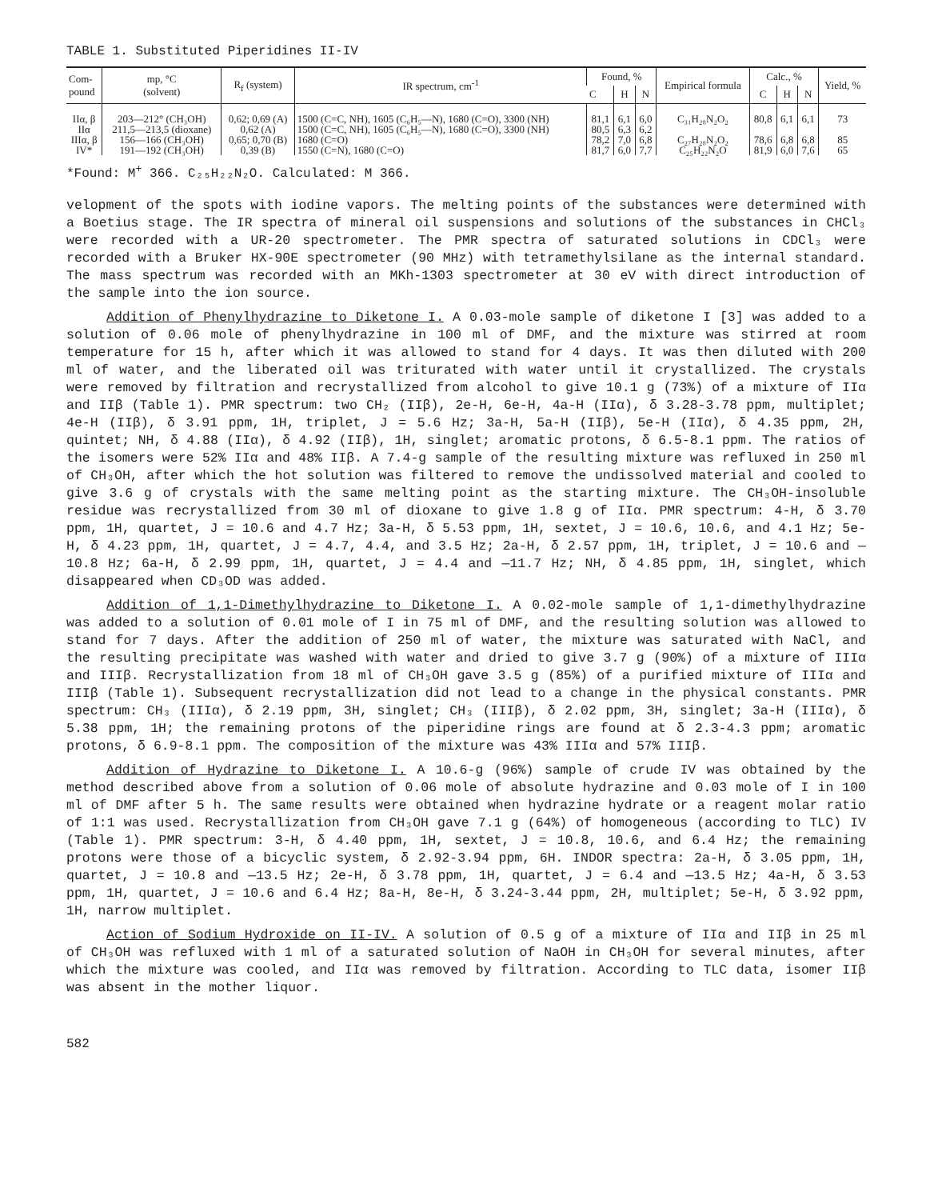TABLE 1. Substituted Piperidines II-IV
| Com- pound | mp, °C (solvent) | R<sub>f</sub> (system) | IR spectrum, cm<sup>-1</sup> | Found, % | | | Empirical formula | Calc., % | | | Yield, % |
| --- | --- | --- | --- | --- | --- | --- | --- | --- | --- | --- | --- |
| | | | | C | H | N | | C | H | N | |
| IIα, β | 203—212° (CH₃OH) | 0,62; 0,69 (A) | 1500 (C=C, NH), 1605 (C₆H₅—N), 1680 (C=O), 3300 (NH) | 81,1 | 6,1 | 6,0 | C₃₁H₂₈N₂O₂ | 80,8 | 6,1 | 6,1 | 73 |
| IIα | 211,5—213,5 (dioxane) | 0,62 (A) | 1500 (C=C, NH), 1605 (C₆H₅—N), 1680 (C=O), 3300 (NH) | 80,5 | 6,3 | 6,2 | | | | | |
| IIIα, β | 156—166 (CH₃OH) | 0,65; 0,70 (B) | 1680 (C=O) | 78,2 | 7,0 | 6,8 | C₂₇H₂₈N₂O₂ | 78,6 | 6,8 | 6,8 | 85 |
| IV* | 191—192 (CH₃OH) | 0,39 (B) | 1550 (C=N), 1680 (C=O) | 81,7 | 6,0 | 7,7 | C₂₅H₂₂N₂O | 81,9 | 6,0 | 7,6 | 65 |
*Found: M<sup>+</sup> 366. C₂₅H₂₂N₂O. Calculated: M 366.
velopment of the spots with iodine vapors. The melting points of the substances were determined with a Boetius stage. The IR spectra of mineral oil suspensions and solutions of the substances in CHCl₃ were recorded with a UR-20 spectrometer. The PMR spectra of saturated solutions in CDCl₃ were recorded with a Bruker HX-90E spectrometer (90 MHz) with tetramethylsilane as the internal standard. The mass spectrum was recorded with an MKh-1303 spectrometer at 30 eV with direct introduction of the sample into the ion source.
Addition of Phenylhydrazine to Diketone I. A 0.03-mole sample of diketone I [3] was added to a solution of 0.06 mole of phenylhydrazine in 100 ml of DMF, and the mixture was stirred at room temperature for 15 h, after which it was allowed to stand for 4 days. It was then diluted with 200 ml of water, and the liberated oil was triturated with water until it crystallized. The crystals were removed by filtration and recrystallized from alcohol to give 10.1 g (73%) of a mixture of IIα and IIβ (Table 1). PMR spectrum: two CH₂ (IIβ), 2e-H, 6e-H, 4a-H (IIα), δ 3.28-3.78 ppm, multiplet; 4e-H (IIβ), δ 3.91 ppm, 1H, triplet, J = 5.6 Hz; 3a-H, 5a-H (IIβ), 5e-H (IIα), δ 4.35 ppm, 2H, quintet; NH, δ 4.88 (IIα), δ 4.92 (IIβ), 1H, singlet; aromatic protons, δ 6.5-8.1 ppm. The ratios of the isomers were 52% IIα and 48% IIβ. A 7.4-g sample of the resulting mixture was refluxed in 250 ml of CH₃OH, after which the hot solution was filtered to remove the undissolved material and cooled to give 3.6 g of crystals with the same melting point as the starting mixture. The CH₃OH-insoluble residue was recrystallized from 30 ml of dioxane to give 1.8 g of IIα. PMR spectrum: 4-H, δ 3.70 ppm, 1H, quartet, J = 10.6 and 4.7 Hz; 3a-H, δ 5.53 ppm, 1H, sextet, J = 10.6, 10.6, and 4.1 Hz; 5e-H, δ 4.23 ppm, 1H, quartet, J = 4.7, 4.4, and 3.5 Hz; 2a-H, δ 2.57 ppm, 1H, triplet, J = 10.6 and —10.8 Hz; 6a-H, δ 2.99 ppm, 1H, quartet, J = 4.4 and —11.7 Hz; NH, δ 4.85 ppm, 1H, singlet, which disappeared when CD₃OD was added.
Addition of 1,1-Dimethylhydrazine to Diketone I. A 0.02-mole sample of 1,1-dimethylhydrazine was added to a solution of 0.01 mole of I in 75 ml of DMF, and the resulting solution was allowed to stand for 7 days. After the addition of 250 ml of water, the mixture was saturated with NaCl, and the resulting precipitate was washed with water and dried to give 3.7 g (90%) of a mixture of IIIα and IIIβ. Recrystallization from 18 ml of CH₃OH gave 3.5 g (85%) of a purified mixture of IIIα and IIIβ (Table 1). Subsequent recrystallization did not lead to a change in the physical constants. PMR spectrum: CH₃ (IIIα), δ 2.19 ppm, 3H, singlet; CH₃ (IIIβ), δ 2.02 ppm, 3H, singlet; 3a-H (IIIα), δ 5.38 ppm, 1H; the remaining protons of the piperidine rings are found at δ 2.3-4.3 ppm; aromatic protons, δ 6.9-8.1 ppm. The composition of the mixture was 43% IIIα and 57% IIIβ.
Addition of Hydrazine to Diketone I. A 10.6-g (96%) sample of crude IV was obtained by the method described above from a solution of 0.06 mole of absolute hydrazine and 0.03 mole of I in 100 ml of DMF after 5 h. The same results were obtained when hydrazine hydrate or a reagent molar ratio of 1:1 was used. Recrystallization from CH₃OH gave 7.1 g (64%) of homogeneous (according to TLC) IV (Table 1). PMR spectrum: 3-H, δ 4.40 ppm, 1H, sextet, J = 10.8, 10.6, and 6.4 Hz; the remaining protons were those of a bicyclic system, δ 2.92-3.94 ppm, 6H. INDOR spectra: 2a-H, δ 3.05 ppm, 1H, quartet, J = 10.8 and —13.5 Hz; 2e-H, δ 3.78 ppm, 1H, quartet, J = 6.4 and —13.5 Hz; 4a-H, δ 3.53 ppm, 1H, quartet, J = 10.6 and 6.4 Hz; 8a-H, 8e-H, δ 3.24-3.44 ppm, 2H, multiplet; 5e-H, δ 3.92 ppm, 1H, narrow multiplet.
Action of Sodium Hydroxide on II-IV. A solution of 0.5 g of a mixture of IIα and IIβ in 25 ml of CH₃OH was refluxed with 1 ml of a saturated solution of NaOH in CH₃OH for several minutes, after which the mixture was cooled, and IIα was removed by filtration. According to TLC data, isomer IIβ was absent in the mother liquor.
582